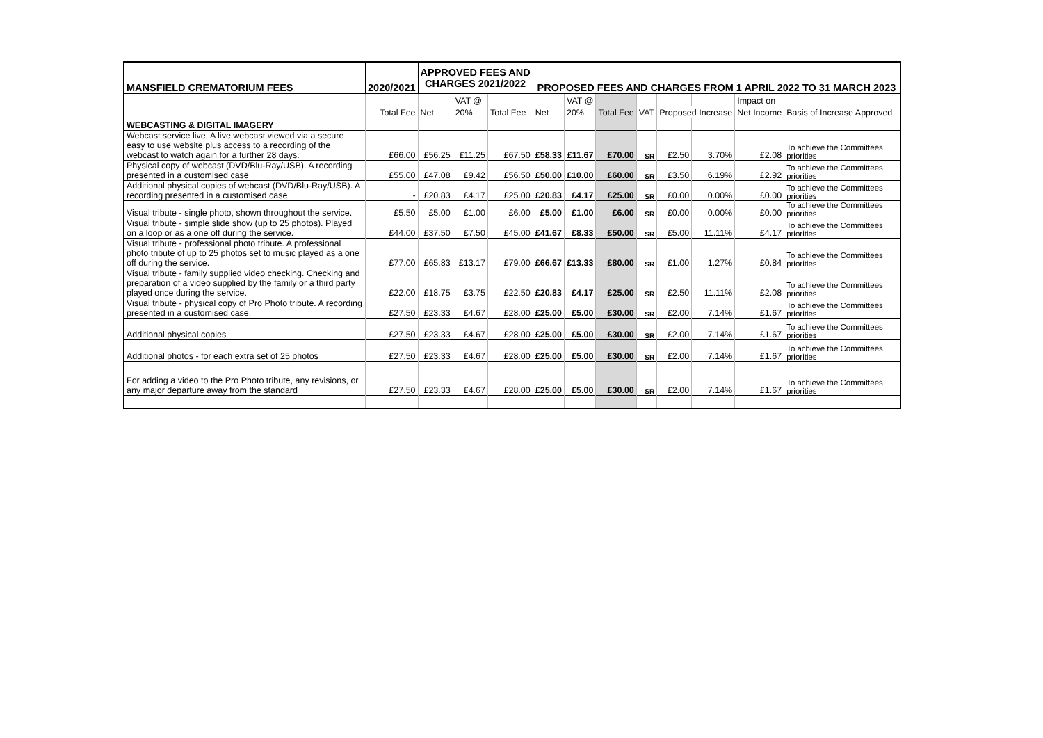| MANSFIELD CREMATORIUM FEES | 2020/2021 | APPROVED FEES AND CHARGES 2021/2022 | | | PROPOSED FEES AND CHARGES FROM 1 APRIL 2022 TO 31 MARCH 2023 | | | | | | | |
| --- | --- | --- | --- | --- | --- | --- | --- | --- | --- | --- | --- | --- |
| | | | VAT @ | | | VAT @ | | | | | Impact on | |
| | Total Fee | Net | 20% | Total Fee | Net | 20% | Total Fee | VAT | Proposed Increase | | Net Income | Basis of Increase Approved |
| WEBCASTING & DIGITAL IMAGERY | | | | | | | | | | | | |
| Webcast service live. A live webcast viewed via a secure easy to use website plus access to a recording of the webcast to watch again for a further 28 days. | £66.00 | £56.25 | £11.25 | £67.50 | £58.33 | £11.67 | £70.00 | SR | £2.50 | 3.70% | £2.08 | To achieve the Committees priorities |
| Physical copy of webcast (DVD/Blu-Ray/USB). A recording presented in a customised case | £55.00 | £47.08 | £9.42 | £56.50 | £50.00 | £10.00 | £60.00 | SR | £3.50 | 6.19% | £2.92 | To achieve the Committees priorities |
| Additional physical copies of webcast (DVD/Blu-Ray/USB). A recording presented in a customised case | - | £20.83 | £4.17 | £25.00 | £20.83 | £4.17 | £25.00 | SR | £0.00 | 0.00% | £0.00 | To achieve the Committees priorities |
| Visual tribute - single photo, shown throughout the service. | £5.50 | £5.00 | £1.00 | £6.00 | £5.00 | £1.00 | £6.00 | SR | £0.00 | 0.00% | £0.00 | To achieve the Committees priorities |
| Visual tribute - simple slide show (up to 25 photos). Played on a loop or as a one off during the service. | £44.00 | £37.50 | £7.50 | £45.00 | £41.67 | £8.33 | £50.00 | SR | £5.00 | 11.11% | £4.17 | To achieve the Committees priorities |
| Visual tribute - professional photo tribute. A professional photo tribute of up to 25 photos set to music played as a one off during the service. | £77.00 | £65.83 | £13.17 | £79.00 | £66.67 | £13.33 | £80.00 | SR | £1.00 | 1.27% | £0.84 | To achieve the Committees priorities |
| Visual tribute - family supplied video checking. Checking and preparation of a video supplied by the family or a third party played once during the service. | £22.00 | £18.75 | £3.75 | £22.50 | £20.83 | £4.17 | £25.00 | SR | £2.50 | 11.11% | £2.08 | To achieve the Committees priorities |
| Visual tribute - physical copy of Pro Photo tribute. A recording presented in a customised case. | £27.50 | £23.33 | £4.67 | £28.00 | £25.00 | £5.00 | £30.00 | SR | £2.00 | 7.14% | £1.67 | To achieve the Committees priorities |
| Additional physical copies | £27.50 | £23.33 | £4.67 | £28.00 | £25.00 | £5.00 | £30.00 | SR | £2.00 | 7.14% | £1.67 | To achieve the Committees priorities |
| Additional photos - for each extra set of 25 photos | £27.50 | £23.33 | £4.67 | £28.00 | £25.00 | £5.00 | £30.00 | SR | £2.00 | 7.14% | £1.67 | To achieve the Committees priorities |
| For adding a video to the Pro Photo tribute, any revisions, or any major departure away from the standard | £27.50 | £23.33 | £4.67 | £28.00 | £25.00 | £5.00 | £30.00 | SR | £2.00 | 7.14% | £1.67 | To achieve the Committees priorities |